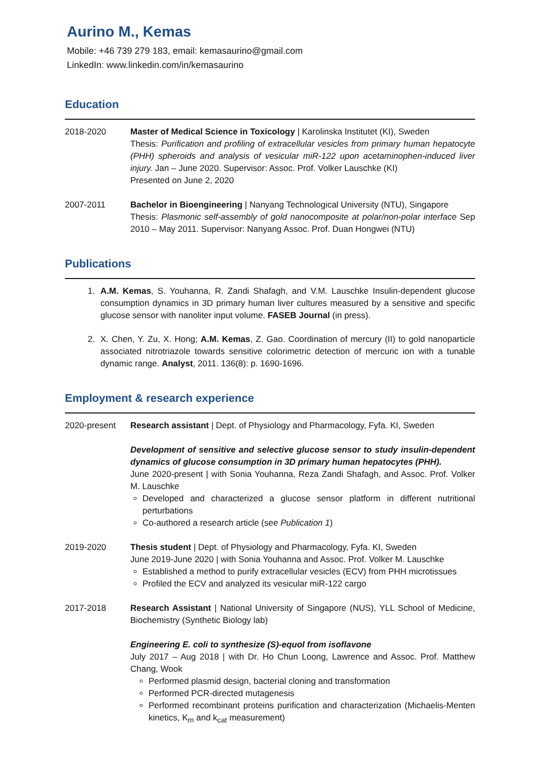Aurino M., Kemas
Mobile: +46 739 279 183, email: kemasaurino@gmail.com
LinkedIn: www.linkedin.com/in/kemasaurino
Education
2018-2020 Master of Medical Science in Toxicology | Karolinska Institutet (KI), Sweden
Thesis: Purification and profiling of extracellular vesicles from primary human hepatocyte (PHH) spheroids and analysis of vesicular miR-122 upon acetaminophen-induced liver injury. Jan – June 2020. Supervisor: Assoc. Prof. Volker Lauschke (KI)
Presented on June 2, 2020
2007-2011 Bachelor in Bioengineering | Nanyang Technological University (NTU), Singapore
Thesis: Plasmonic self-assembly of gold nanocomposite at polar/non-polar interface Sep 2010 – May 2011. Supervisor: Nanyang Assoc. Prof. Duan Hongwei (NTU)
Publications
1. A.M. Kemas, S. Youhanna, R. Zandi Shafagh, and V.M. Lauschke Insulin-dependent glucose consumption dynamics in 3D primary human liver cultures measured by a sensitive and specific glucose sensor with nanoliter input volume. FASEB Journal (in press).
2. X. Chen, Y. Zu, X. Hong; A.M. Kemas, Z. Gao. Coordination of mercury (II) to gold nanoparticle associated nitrotriazole towards sensitive colorimetric detection of mercuric ion with a tunable dynamic range. Analyst, 2011. 136(8): p. 1690-1696.
Employment & research experience
2020-present Research assistant | Dept. of Physiology and Pharmacology, Fyfa. KI, Sweden
Development of sensitive and selective glucose sensor to study insulin-dependent dynamics of glucose consumption in 3D primary human hepatocytes (PHH).
June 2020-present | with Sonia Youhanna, Reza Zandi Shafagh, and Assoc. Prof. Volker M. Lauschke
Developed and characterized a glucose sensor platform in different nutritional perturbations
Co-authored a research article (see Publication 1)
2019-2020 Thesis student | Dept. of Physiology and Pharmacology, Fyfa. KI, Sweden
June 2019-June 2020 | with Sonia Youhanna and Assoc. Prof. Volker M. Lauschke
Established a method to purify extracellular vesicles (ECV) from PHH microtissues
Profiled the ECV and analyzed its vesicular miR-122 cargo
2017-2018 Research Assistant | National University of Singapore (NUS), YLL School of Medicine, Biochemistry (Synthetic Biology lab)
Engineering E. coli to synthesize (S)-equol from isoflavone
July 2017 – Aug 2018 | with Dr. Ho Chun Loong, Lawrence and Assoc. Prof. Matthew Chang, Wook
Performed plasmid design, bacterial cloning and transformation
Performed PCR-directed mutagenesis
Performed recombinant proteins purification and characterization (Michaelis-Menten kinetics, K<sub>m</sub> and k<sub>cat</sub> measurement)